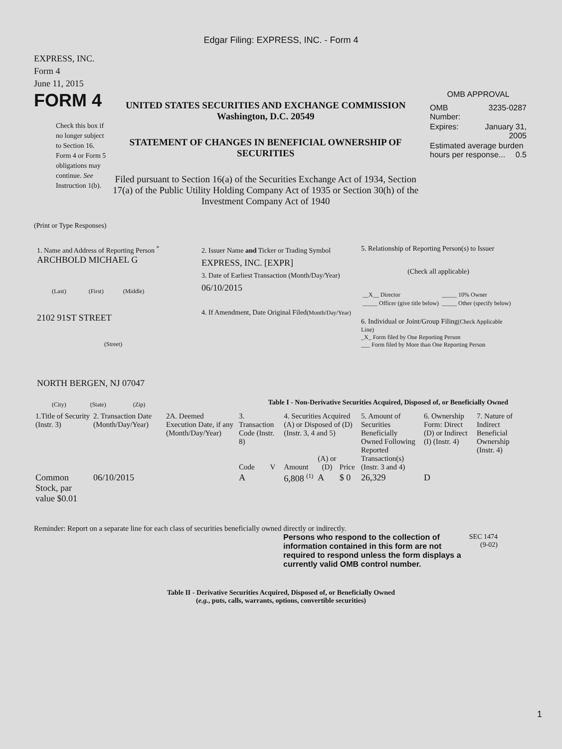Edgar Filing: EXPRESS, INC. - Form 4
EXPRESS, INC.
Form 4
June 11, 2015
FORM 4
Check this box if no longer subject to Section 16. Form 4 or Form 5 obligations may continue. See Instruction 1(b).
UNITED STATES SECURITIES AND EXCHANGE COMMISSION
Washington, D.C. 20549
STATEMENT OF CHANGES IN BENEFICIAL OWNERSHIP OF SECURITIES
Filed pursuant to Section 16(a) of the Securities Exchange Act of 1934, Section 17(a) of the Public Utility Holding Company Act of 1935 or Section 30(h) of the Investment Company Act of 1940
OMB APPROVAL
| OMB Number: | 3235-0287 |
| Expires: | January 31, 2005 |
| Estimated average burden hours per response... 0.5 | |
(Print or Type Responses)
1. Name and Address of Reporting Person <sup>*</sup>
ARCHBOLD MICHAEL G
(Last) (First) (Middle)
2102 91ST STREET
(Street)
NORTH BERGEN, NJ 07047
(City) (State) (Zip)
2. Issuer Name and Ticker or Trading Symbol
EXPRESS, INC. [EXPR]
3. Date of Earliest Transaction (Month/Day/Year)
06/10/2015
4. If Amendment, Date Original Filed(Month/Day/Year)
5. Relationship of Reporting Person(s) to Issuer
(Check all applicable)
| __X__ Director | _____ 10% Owner |
| _____ Officer (give title below) | _____ Other (specify below) |
6. Individual or Joint/Group Filing(Check Applicable Line)
_X_ Form filed by One Reporting Person
___ Form filed by More than One Reporting Person
Table I - Non-Derivative Securities Acquired, Disposed of, or Beneficially Owned
| 1.Title of Security (Instr. 3) | 2. Transaction Date (Month/Day/Year) | 2A. Deemed Execution Date, if any (Month/Day/Year) | 3. Transaction Code (Instr. 8) | | 4. Securities Acquired (A) or Disposed of (D) (Instr. 3, 4 and 5) | | | 5. Amount of Securities Beneficially Owned Following Reported Transaction(s) (Instr. 3 and 4) | 6. Ownership Form: Direct (D) or Indirect (I) (Instr. 4) | 7. Nature of Indirect Beneficial Ownership (Instr. 4) |
| --- | --- | --- | --- | --- | --- | --- | --- | --- | --- | --- |
| | | | Code | V | Amount | (A) or (D) | Price | | | |
| Common Stock, par value $0.01 | 06/10/2015 | | A | | 6,808 <sup>(1)</sup> | A | $ 0 | 26,329 | D | |
Reminder: Report on a separate line for each class of securities beneficially owned directly or indirectly.
Persons who respond to the collection of information contained in this form are not required to respond unless the form displays a currently valid OMB control number.
SEC 1474 (9-02)
Table II - Derivative Securities Acquired, Disposed of, or Beneficially Owned
(e.g., puts, calls, warrants, options, convertible securities)
1